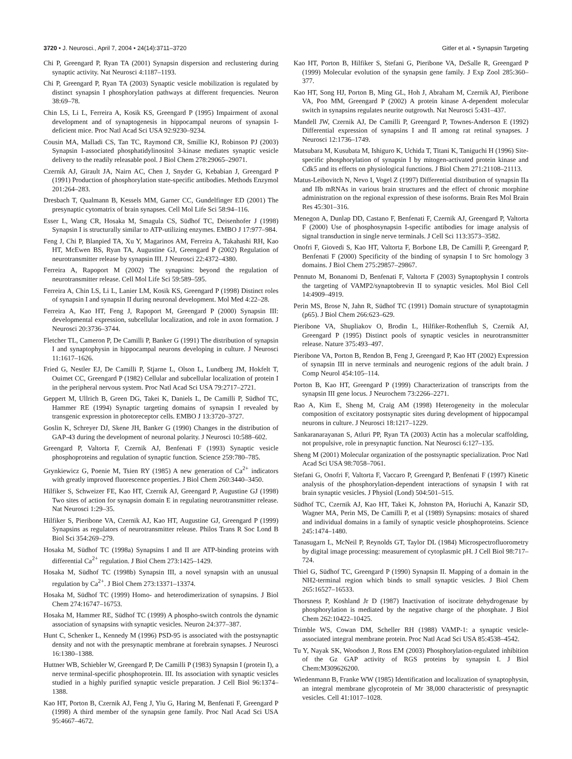3720 • J. Neurosci., April 7, 2004 • 24(14):3711–3720 Gitler et al. • Synapsin Targeting
Chi P, Greengard P, Ryan TA (2001) Synapsin dispersion and reclustering during synaptic activity. Nat Neurosci 4:1187–1193.
Chi P, Greengard P, Ryan TA (2003) Synaptic vesicle mobilization is regulated by distinct synapsin I phosphorylation pathways at different frequencies. Neuron 38:69–78.
Chin LS, Li L, Ferreira A, Kosik KS, Greengard P (1995) Impairment of axonal development and of synaptogenesis in hippocampal neurons of synapsin I-deficient mice. Proc Natl Acad Sci USA 92:9230–9234.
Cousin MA, Malladi CS, Tan TC, Raymond CR, Smillie KJ, Robinson PJ (2003) Synapsin I-associated phosphatidylinositol 3-kinase mediates synaptic vesicle delivery to the readily releasable pool. J Biol Chem 278:29065–29071.
Czernik AJ, Girault JA, Nairn AC, Chen J, Snyder G, Kebabian J, Greengard P (1991) Production of phosphorylation state-specific antibodies. Methods Enzymol 201:264–283.
Dresbach T, Qualmann B, Kessels MM, Garner CC, Gundelfinger ED (2001) The presynaptic cytomatrix of brain synapses. Cell Mol Life Sci 58:94–116.
Esser L, Wang CR, Hosaka M, Smagula CS, Südhof TC, Deisenhofer J (1998) Synapsin I is structurally similar to ATP-utilizing enzymes. EMBO J 17:977–984.
Feng J, Chi P, Blanpied TA, Xu Y, Magarinos AM, Ferreira A, Takahashi RH, Kao HT, McEwen BS, Ryan TA, Augustine GJ, Greengard P (2002) Regulation of neurotransmitter release by synapsin III. J Neurosci 22:4372–4380.
Ferreira A, Rapoport M (2002) The synapsins: beyond the regulation of neurotransmitter release. Cell Mol Life Sci 59:589–595.
Ferreira A, Chin LS, Li L, Lanier LM, Kosik KS, Greengard P (1998) Distinct roles of synapsin I and synapsin II during neuronal development. Mol Med 4:22–28.
Ferreira A, Kao HT, Feng J, Rapoport M, Greengard P (2000) Synapsin III: developmental expression, subcellular localization, and role in axon formation. J Neurosci 20:3736–3744.
Fletcher TL, Cameron P, De Camilli P, Banker G (1991) The distribution of synapsin I and synaptophysin in hippocampal neurons developing in culture. J Neurosci 11:1617–1626.
Fried G, Nestler EJ, De Camilli P, Stjarne L, Olson L, Lundberg JM, Hokfelt T, Ouimet CC, Greengard P (1982) Cellular and subcellular localization of protein I in the peripheral nervous system. Proc Natl Acad Sci USA 79:2717–2721.
Geppert M, Ullrich B, Green DG, Takei K, Daniels L, De Camilli P, Südhof TC, Hammer RE (1994) Synaptic targeting domains of synapsin I revealed by transgenic expression in photoreceptor cells. EMBO J 13:3720–3727.
Goslin K, Schreyer DJ, Skene JH, Banker G (1990) Changes in the distribution of GAP-43 during the development of neuronal polarity. J Neurosci 10:588–602.
Greengard P, Valtorta F, Czernik AJ, Benfenati F (1993) Synaptic vesicle phosphoproteins and regulation of synaptic function. Science 259:780–785.
Grynkiewicz G, Poenie M, Tsien RY (1985) A new generation of Ca<sup>2+</sup> indicators with greatly improved fluorescence properties. J Biol Chem 260:3440–3450.
Hilfiker S, Schweizer FE, Kao HT, Czernik AJ, Greengard P, Augustine GJ (1998) Two sites of action for synapsin domain E in regulating neurotransmitter release. Nat Neurosci 1:29–35.
Hilfiker S, Pieribone VA, Czernik AJ, Kao HT, Augustine GJ, Greengard P (1999) Synapsins as regulators of neurotransmitter release. Philos Trans R Soc Lond B Biol Sci 354:269–279.
Hosaka M, Südhof TC (1998a) Synapsins I and II are ATP-binding proteins with differential Ca<sup>2+</sup> regulation. J Biol Chem 273:1425–1429.
Hosaka M, Südhof TC (1998b) Synapsin III, a novel synapsin with an unusual regulation by Ca<sup>2+</sup>. J Biol Chem 273:13371–13374.
Hosaka M, Südhof TC (1999) Homo- and heterodimerization of synapsins. J Biol Chem 274:16747–16753.
Hosaka M, Hammer RE, Südhof TC (1999) A phospho-switch controls the dynamic association of synapsins with synaptic vesicles. Neuron 24:377–387.
Hunt C, Schenker L, Kennedy M (1996) PSD-95 is associated with the postsynaptic density and not with the presynaptic membrane at forebrain synapses. J Neurosci 16:1380–1388.
Huttner WB, Schiebler W, Greengard P, De Camilli P (1983) Synapsin I (protein I), a nerve terminal-specific phosphoprotein. III. Its association with synaptic vesicles studied in a highly purified synaptic vesicle preparation. J Cell Biol 96:1374–1388.
Kao HT, Porton B, Czernik AJ, Feng J, Yiu G, Haring M, Benfenati F, Greengard P (1998) A third member of the synapsin gene family. Proc Natl Acad Sci USA 95:4667–4672.
Kao HT, Porton B, Hilfiker S, Stefani G, Pieribone VA, DeSalle R, Greengard P (1999) Molecular evolution of the synapsin gene family. J Exp Zool 285:360–377.
Kao HT, Song HJ, Porton B, Ming GL, Hoh J, Abraham M, Czernik AJ, Pieribone VA, Poo MM, Greengard P (2002) A protein kinase A-dependent molecular switch in synapsins regulates neurite outgrowth. Nat Neurosci 5:431–437.
Mandell JW, Czernik AJ, De Camilli P, Greengard P, Townes-Anderson E (1992) Differential expression of synapsins I and II among rat retinal synapses. J Neurosci 12:1736–1749.
Matsubara M, Kusubata M, Ishiguro K, Uchida T, Titani K, Taniguchi H (1996) Site-specific phosphorylation of synapsin I by mitogen-activated protein kinase and Cdk5 and its effects on physiological functions. J Biol Chem 271:21108–21113.
Matus-Leibovitch N, Nevo I, Vogel Z (1997) Differential distribution of synapsin IIa and IIb mRNAs in various brain structures and the effect of chronic morphine administration on the regional expression of these isoforms. Brain Res Mol Brain Res 45:301–316.
Menegon A, Dunlap DD, Castano F, Benfenati F, Czernik AJ, Greengard P, Valtorta F (2000) Use of phosphosynapsin I-specific antibodies for image analysis of signal transduction in single nerve terminals. J Cell Sci 113:3573–3582.
Onofri F, Giovedi S, Kao HT, Valtorta F, Borbone LB, De Camilli P, Greengard P, Benfenati F (2000) Specificity of the binding of synapsin I to Src homology 3 domains. J Biol Chem 275:29857–29867.
Pennuto M, Bonanomi D, Benfenati F, Valtorta F (2003) Synaptophysin I controls the targeting of VAMP2/synaptobrevin II to synaptic vesicles. Mol Biol Cell 14:4909–4919.
Perin MS, Brose N, Jahn R, Südhof TC (1991) Domain structure of synaptotagmin (p65). J Biol Chem 266:623–629.
Pieribone VA, Shupliakov O, Brodin L, Hilfiker-Rothenfluh S, Czernik AJ, Greengard P (1995) Distinct pools of synaptic vesicles in neurotransmitter release. Nature 375:493–497.
Pieribone VA, Porton B, Rendon B, Feng J, Greengard P, Kao HT (2002) Expression of synapsin III in nerve terminals and neurogenic regions of the adult brain. J Comp Neurol 454:105–114.
Porton B, Kao HT, Greengard P (1999) Characterization of transcripts from the synapsin III gene locus. J Neurochem 73:2266–2271.
Rao A, Kim E, Sheng M, Craig AM (1998) Heterogeneity in the molecular composition of excitatory postsynaptic sites during development of hippocampal neurons in culture. J Neurosci 18:1217–1229.
Sankaranarayanan S, Atluri PP, Ryan TA (2003) Actin has a molecular scaffolding, not propulsive, role in presynaptic function. Nat Neurosci 6:127–135.
Sheng M (2001) Molecular organization of the postsynaptic specialization. Proc Natl Acad Sci USA 98:7058–7061.
Stefani G, Onofri F, Valtorta F, Vaccaro P, Greengard P, Benfenati F (1997) Kinetic analysis of the phosphorylation-dependent interactions of synapsin I with rat brain synaptic vesicles. J Physiol (Lond) 504:501–515.
Südhof TC, Czernik AJ, Kao HT, Takei K, Johnston PA, Horiuchi A, Kanazir SD, Wagner MA, Perin MS, De Camilli P, et al (1989) Synapsins: mosaics of shared and individual domains in a family of synaptic vesicle phosphoproteins. Science 245:1474–1480.
Tanasugarn L, McNeil P, Reynolds GT, Taylor DL (1984) Microspectrofluorometry by digital image processing: measurement of cytoplasmic pH. J Cell Biol 98:717–724.
Thiel G, Südhof TC, Greengard P (1990) Synapsin II. Mapping of a domain in the NH2-terminal region which binds to small synaptic vesicles. J Biol Chem 265:16527–16533.
Thorsness P, Koshland Jr D (1987) Inactivation of isocitrate dehydrogenase by phosphorylation is mediated by the negative charge of the phosphate. J Biol Chem 262:10422–10425.
Trimble WS, Cowan DM, Scheller RH (1988) VAMP-1: a synaptic vesicle-associated integral membrane protein. Proc Natl Acad Sci USA 85:4538–4542.
Tu Y, Nayak SK, Woodson J, Ross EM (2003) Phosphorylation-regulated inhibition of the Gz GAP activity of RGS proteins by synapsin I. J Biol Chem:M309626200.
Wiedenmann B, Franke WW (1985) Identification and localization of synaptophysin, an integral membrane glycoprotein of Mr 38,000 characteristic of presynaptic vesicles. Cell 41:1017–1028.